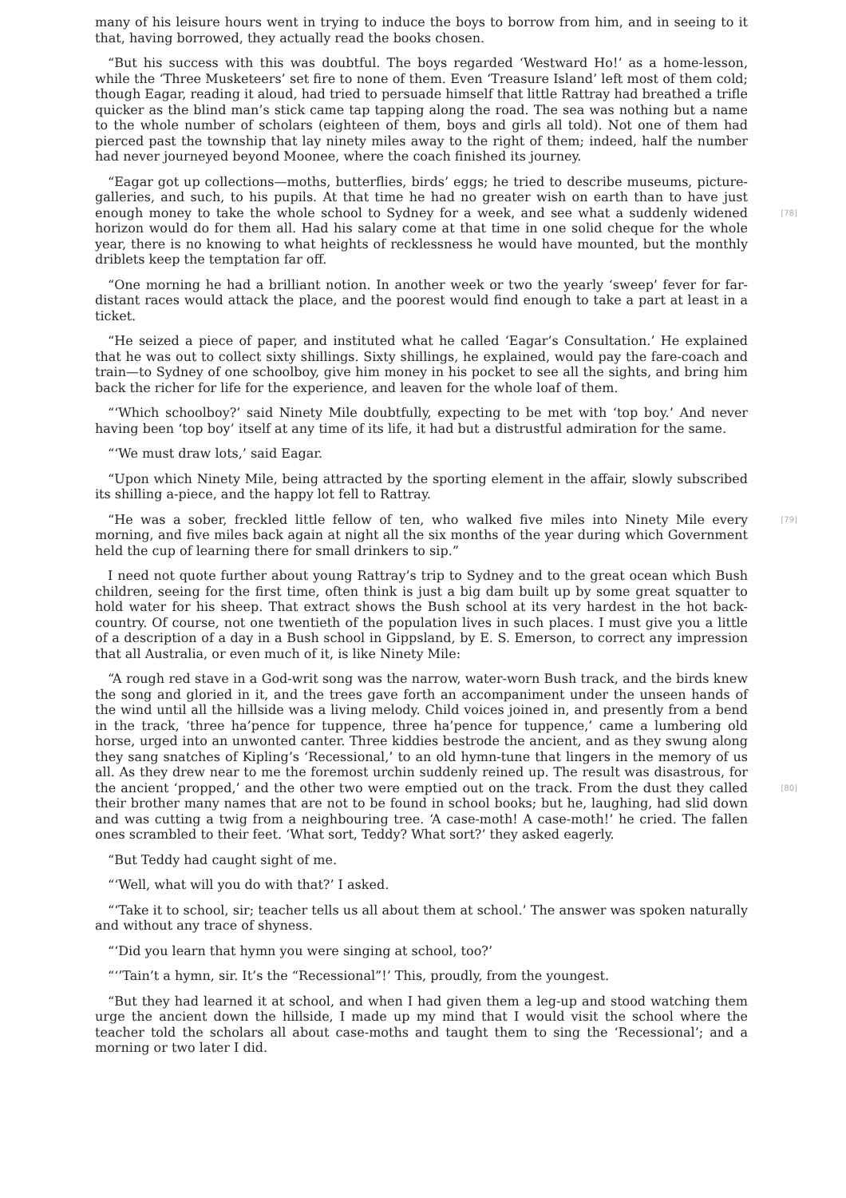many of his leisure hours went in trying to induce the boys to borrow from him, and in seeing to it that, having borrowed, they actually read the books chosen.
“But his success with this was doubtful. The boys regarded ‘Westward Ho!’ as a home-lesson, while the ‘Three Musketeers’ set fire to none of them. Even ‘Treasure Island’ left most of them cold; though Eagar, reading it aloud, had tried to persuade himself that little Rattray had breathed a trifle quicker as the blind man’s stick came tap tapping along the road. The sea was nothing but a name to the whole number of scholars (eighteen of them, boys and girls all told). Not one of them had pierced past the township that lay ninety miles away to the right of them; indeed, half the number had never journeyed beyond Moonee, where the coach finished its journey.
“Eagar got up collections—moths, butterflies, birds’ eggs; he tried to describe museums, picture-galleries, and such, to his pupils. At that time he had no greater wish on earth than to have just enough money to take the whole school to Sydney for a week, and see what a suddenly [78] widened horizon would do for them all. Had his salary come at that time in one solid cheque for the whole year, there is no knowing to what heights of recklessness he would have mounted, but the monthly driblets keep the temptation far off.
“One morning he had a brilliant notion. In another week or two the yearly ‘sweep’ fever for far-distant races would attack the place, and the poorest would find enough to take a part at least in a ticket.
“He seized a piece of paper, and instituted what he called ‘Eagar’s Consultation.’ He explained that he was out to collect sixty shillings. Sixty shillings, he explained, would pay the fare-coach and train—to Sydney of one schoolboy, give him money in his pocket to see all the sights, and bring him back the richer for life for the experience, and leaven for the whole loaf of them.
“‘Which schoolboy?’ said Ninety Mile doubtfully, expecting to be met with ‘top boy.’ And never having been ‘top boy’ itself at any time of its life, it had but a distrustful admiration for the same.
“‘We must draw lots,’ said Eagar.
“Upon which Ninety Mile, being attracted by the sporting element in the affair, slowly subscribed its shilling a-piece, and the happy lot fell to Rattray.
“He was a sober, freckled little fellow of ten, who walked five miles into Ninety Mile every [79] morning, and five miles back again at night all the six months of the year during which Government held the cup of learning there for small drinkers to sip.”
I need not quote further about young Rattray’s trip to Sydney and to the great ocean which Bush children, seeing for the first time, often think is just a big dam built up by some great squatter to hold water for his sheep. That extract shows the Bush school at its very hardest in the hot back-country. Of course, not one twentieth of the population lives in such places. I must give you a little of a description of a day in a Bush school in Gippsland, by E. S. Emerson, to correct any impression that all Australia, or even much of it, is like Ninety Mile:
“A rough red stave in a God-writ song was the narrow, water-worn Bush track, and the birds knew the song and gloried in it, and the trees gave forth an accompaniment under the unseen hands of the wind until all the hillside was a living melody. Child voices joined in, and presently from a bend in the track, ‘three ha’pence for tuppence, three ha’pence for tuppence,’ came a lumbering old horse, urged into an unwonted canter. Three kiddies bestrode the ancient, and as they swung along they sang snatches of Kipling’s ‘Recessional,’ to an old hymn-tune that lingers in the memory of us all. As they drew near to me the foremost urchin suddenly reined up. The result was disastrous, for the ancient ‘propped,’ and the other two were emptied out on the track. [80] From the dust they called their brother many names that are not to be found in school books; but he, laughing, had slid down and was cutting a twig from a neighbouring tree. ‘A case-moth! A case-moth!’ he cried. The fallen ones scrambled to their feet. ‘What sort, Teddy? What sort?’ they asked eagerly.
“But Teddy had caught sight of me.
“‘Well, what will you do with that?’ I asked.
“‘Take it to school, sir; teacher tells us all about them at school.’ The answer was spoken naturally and without any trace of shyness.
“‘Did you learn that hymn you were singing at school, too?’
“‘’Tain’t a hymn, sir. It’s the “Recessional”!’ This, proudly, from the youngest.
“But they had learned it at school, and when I had given them a leg-up and stood watching them urge the ancient down the hillside, I made up my mind that I would visit the school where the teacher told the scholars all about case-moths and taught them to sing the ‘Recessional’; and a morning or two later I did.